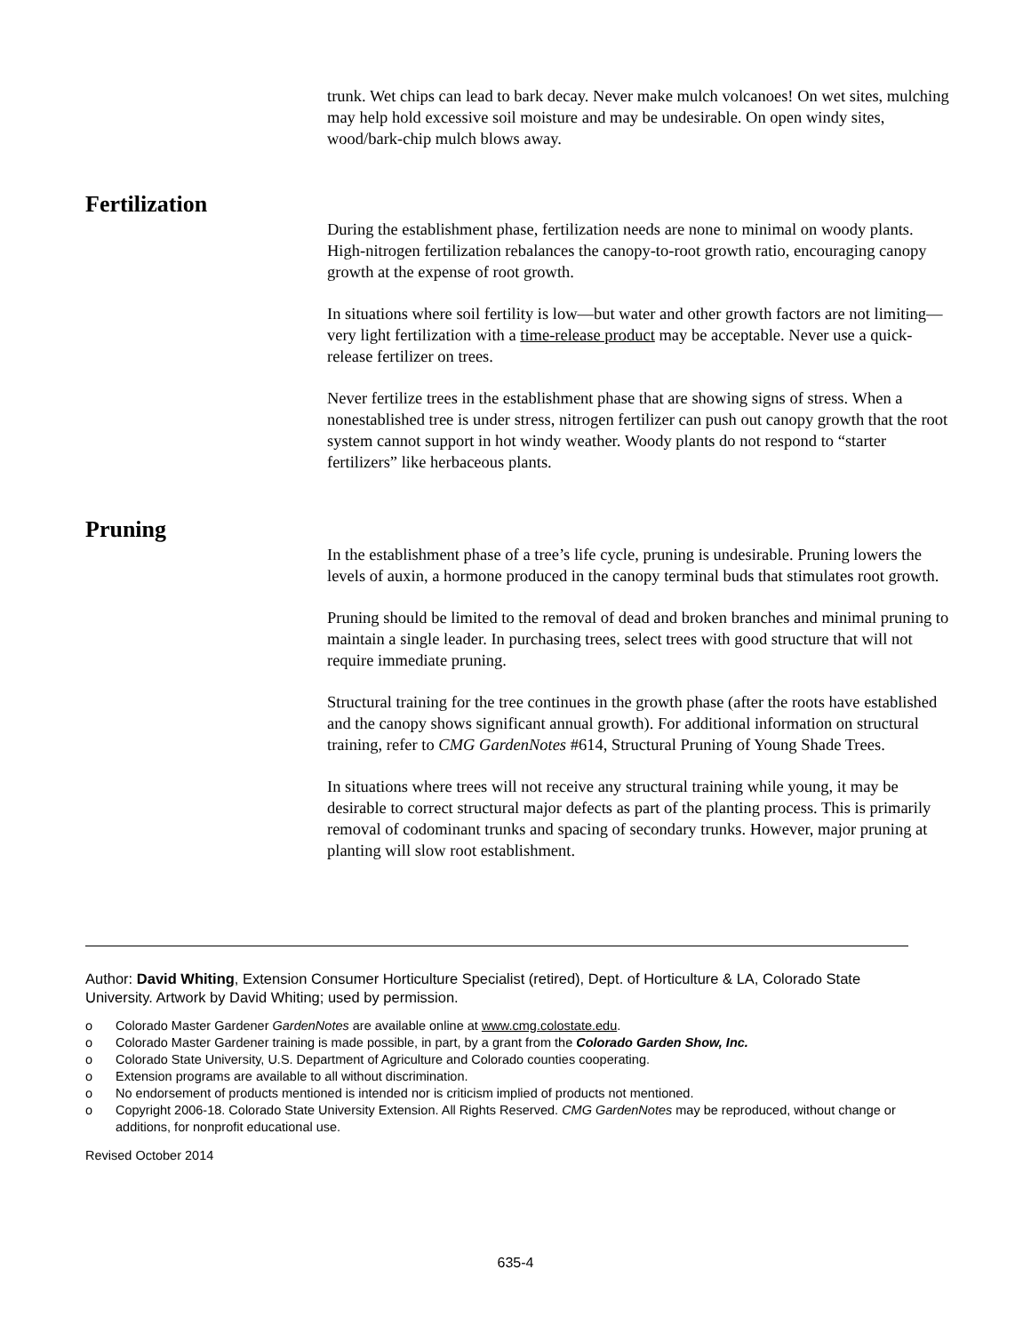trunk. Wet chips can lead to bark decay. Never make mulch volcanoes! On wet sites, mulching may help hold excessive soil moisture and may be undesirable. On open windy sites, wood/bark-chip mulch blows away.
Fertilization
During the establishment phase, fertilization needs are none to minimal on woody plants. High-nitrogen fertilization rebalances the canopy-to-root growth ratio, encouraging canopy growth at the expense of root growth.
In situations where soil fertility is low—but water and other growth factors are not limiting—very light fertilization with a time-release product may be acceptable. Never use a quick-release fertilizer on trees.
Never fertilize trees in the establishment phase that are showing signs of stress. When a nonestablished tree is under stress, nitrogen fertilizer can push out canopy growth that the root system cannot support in hot windy weather. Woody plants do not respond to “starter fertilizers” like herbaceous plants.
Pruning
In the establishment phase of a tree’s life cycle, pruning is undesirable. Pruning lowers the levels of auxin, a hormone produced in the canopy terminal buds that stimulates root growth.
Pruning should be limited to the removal of dead and broken branches and minimal pruning to maintain a single leader. In purchasing trees, select trees with good structure that will not require immediate pruning.
Structural training for the tree continues in the growth phase (after the roots have established and the canopy shows significant annual growth). For additional information on structural training, refer to CMG GardenNotes #614, Structural Pruning of Young Shade Trees.
In situations where trees will not receive any structural training while young, it may be desirable to correct structural major defects as part of the planting process. This is primarily removal of codominant trunks and spacing of secondary trunks. However, major pruning at planting will slow root establishment.
Author: David Whiting, Extension Consumer Horticulture Specialist (retired), Dept. of Horticulture & LA, Colorado State University. Artwork by David Whiting; used by permission.
o Colorado Master Gardener GardenNotes are available online at www.cmg.colostate.edu.
o Colorado Master Gardener training is made possible, in part, by a grant from the Colorado Garden Show, Inc.
o Colorado State University, U.S. Department of Agriculture and Colorado counties cooperating.
o Extension programs are available to all without discrimination.
o No endorsement of products mentioned is intended nor is criticism implied of products not mentioned.
o Copyright 2006-18. Colorado State University Extension. All Rights Reserved. CMG GardenNotes may be reproduced, without change or additions, for nonprofit educational use.
Revised October 2014
635-4